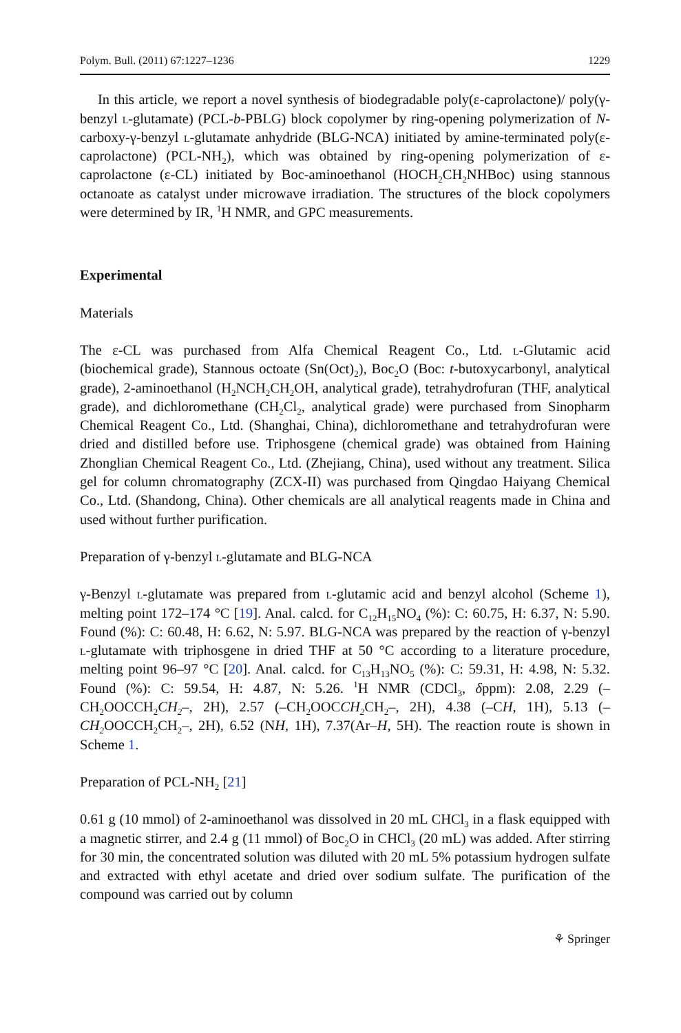Polym. Bull. (2011) 67:1227–1236 1229
In this article, we report a novel synthesis of biodegradable poly(ε-caprolactone)/ poly(γ-benzyl l-glutamate) (PCL-b-PBLG) block copolymer by ring-opening polymerization of N-carboxy-γ-benzyl l-glutamate anhydride (BLG-NCA) initiated by amine-terminated poly(ε-caprolactone) (PCL-NH<sub>2</sub>), which was obtained by ring-opening polymerization of ε-caprolactone (ε-CL) initiated by Boc-aminoethanol (HOCH<sub>2</sub>CH<sub>2</sub>NHBoc) using stannous octanoate as catalyst under microwave irradiation. The structures of the block copolymers were determined by IR, <sup>1</sup>H NMR, and GPC measurements.
Experimental
Materials
The ε-CL was purchased from Alfa Chemical Reagent Co., Ltd. l-Glutamic acid (biochemical grade), Stannous octoate (Sn(Oct)<sub>2</sub>), Boc<sub>2</sub>O (Boc: t-butoxycarbonyl, analytical grade), 2-aminoethanol (H<sub>2</sub>NCH<sub>2</sub>CH<sub>2</sub>OH, analytical grade), tetrahydrofuran (THF, analytical grade), and dichloromethane (CH<sub>2</sub>Cl<sub>2</sub>, analytical grade) were purchased from Sinopharm Chemical Reagent Co., Ltd. (Shanghai, China), dichloromethane and tetrahydrofuran were dried and distilled before use. Triphosgene (chemical grade) was obtained from Haining Zhonglian Chemical Reagent Co., Ltd. (Zhejiang, China), used without any treatment. Silica gel for column chromatography (ZCX-II) was purchased from Qingdao Haiyang Chemical Co., Ltd. (Shandong, China). Other chemicals are all analytical reagents made in China and used without further purification.
Preparation of γ-benzyl l-glutamate and BLG-NCA
γ-Benzyl l-glutamate was prepared from l-glutamic acid and benzyl alcohol (Scheme 1), melting point 172–174 °C [19]. Anal. calcd. for C<sub>12</sub>H<sub>15</sub>NO<sub>4</sub> (%): C: 60.75, H: 6.37, N: 5.90. Found (%): C: 60.48, H: 6.62, N: 5.97. BLG-NCA was prepared by the reaction of γ-benzyl l-glutamate with triphosgene in dried THF at 50 °C according to a literature procedure, melting point 96–97 °C [20]. Anal. calcd. for C<sub>13</sub>H<sub>13</sub>NO<sub>5</sub> (%): C: 59.31, H: 4.98, N: 5.32. Found (%): C: 59.54, H: 4.87, N: 5.26. <sup>1</sup>H NMR (CDCl<sub>3</sub>, δppm): 2.08, 2.29 (–CH<sub>2</sub>OOCCH<sub>2</sub>CH<sub>2</sub>–, 2H), 2.57 (–CH<sub>2</sub>OOCCH<sub>2</sub> CH<sub>2</sub>–, 2H), 4.38 (–CH, 1H), 5.13 (–CH<sub>2</sub> OOCCH<sub>2</sub>CH<sub>2</sub>–, 2H), 6.52 (NH, 1H), 7.37(Ar–H, 5H). The reaction route is shown in Scheme 1.
Preparation of PCL-NH<sub>2</sub> [21]
0.61 g (10 mmol) of 2-aminoethanol was dissolved in 20 mL CHCl<sub>3</sub> in a flask equipped with a magnetic stirrer, and 2.4 g (11 mmol) of Boc<sub>2</sub>O in CHCl<sub>3</sub> (20 mL) was added. After stirring for 30 min, the concentrated solution was diluted with 20 mL 5% potassium hydrogen sulfate and extracted with ethyl acetate and dried over sodium sulfate. The purification of the compound was carried out by column
⚘ Springer